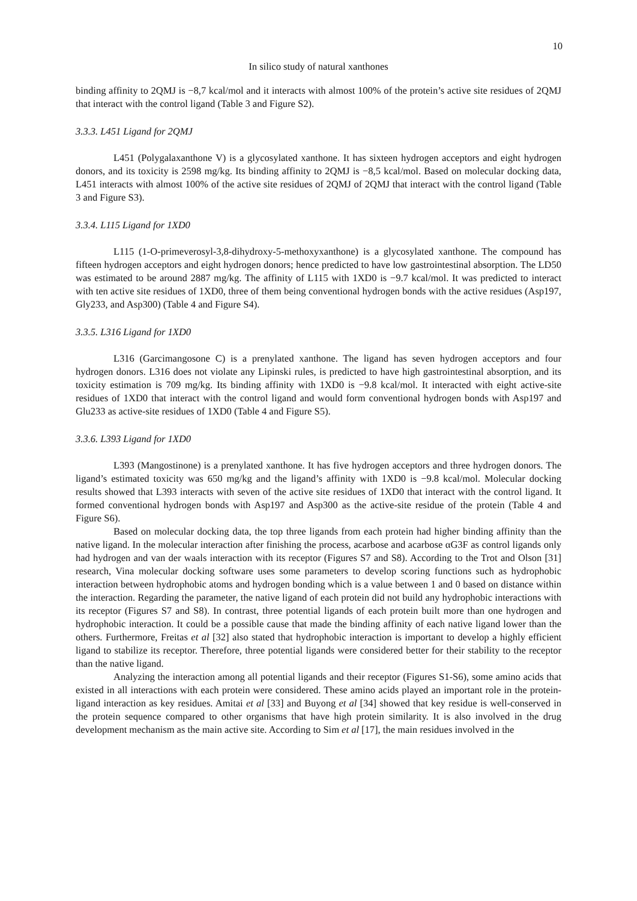10
In silico study of natural xanthones
binding affinity to 2QMJ is −8,7 kcal/mol and it interacts with almost 100% of the protein’s active site residues of 2QMJ that interact with the control ligand (Table 3 and Figure S2).
3.3.3. L451 Ligand for 2QMJ
L451 (Polygalaxanthone V) is a glycosylated xanthone. It has sixteen hydrogen acceptors and eight hydrogen donors, and its toxicity is 2598 mg/kg. Its binding affinity to 2QMJ is −8,5 kcal/mol. Based on molecular docking data, L451 interacts with almost 100% of the active site residues of 2QMJ of 2QMJ that interact with the control ligand (Table 3 and Figure S3).
3.3.4. L115 Ligand for 1XD0
L115 (1-O-primeverosyl-3,8-dihydroxy-5-methoxyxanthone) is a glycosylated xanthone. The compound has fifteen hydrogen acceptors and eight hydrogen donors; hence predicted to have low gastrointestinal absorption. The LD50 was estimated to be around 2887 mg/kg. The affinity of L115 with 1XD0 is −9.7 kcal/mol. It was predicted to interact with ten active site residues of 1XD0, three of them being conventional hydrogen bonds with the active residues (Asp197, Gly233, and Asp300) (Table 4 and Figure S4).
3.3.5. L316 Ligand for 1XD0
L316 (Garcimangosone C) is a prenylated xanthone. The ligand has seven hydrogen acceptors and four hydrogen donors. L316 does not violate any Lipinski rules, is predicted to have high gastrointestinal absorption, and its toxicity estimation is 709 mg/kg. Its binding affinity with 1XD0 is −9.8 kcal/mol. It interacted with eight active-site residues of 1XD0 that interact with the control ligand and would form conventional hydrogen bonds with Asp197 and Glu233 as active-site residues of 1XD0 (Table 4 and Figure S5).
3.3.6. L393 Ligand for 1XD0
L393 (Mangostinone) is a prenylated xanthone. It has five hydrogen acceptors and three hydrogen donors. The ligand’s estimated toxicity was 650 mg/kg and the ligand’s affinity with 1XD0 is −9.8 kcal/mol. Molecular docking results showed that L393 interacts with seven of the active site residues of 1XD0 that interact with the control ligand. It formed conventional hydrogen bonds with Asp197 and Asp300 as the active-site residue of the protein (Table 4 and Figure S6).
Based on molecular docking data, the top three ligands from each protein had higher binding affinity than the native ligand. In the molecular interaction after finishing the process, acarbose and acarbose αG3F as control ligands only had hydrogen and van der waals interaction with its receptor (Figures S7 and S8). According to the Trot and Olson [31] research, Vina molecular docking software uses some parameters to develop scoring functions such as hydrophobic interaction between hydrophobic atoms and hydrogen bonding which is a value between 1 and 0 based on distance within the interaction. Regarding the parameter, the native ligand of each protein did not build any hydrophobic interactions with its receptor (Figures S7 and S8). In contrast, three potential ligands of each protein built more than one hydrogen and hydrophobic interaction. It could be a possible cause that made the binding affinity of each native ligand lower than the others. Furthermore, Freitas et al [32] also stated that hydrophobic interaction is important to develop a highly efficient ligand to stabilize its receptor. Therefore, three potential ligands were considered better for their stability to the receptor than the native ligand.
Analyzing the interaction among all potential ligands and their receptor (Figures S1-S6), some amino acids that existed in all interactions with each protein were considered. These amino acids played an important role in the protein-ligand interaction as key residues. Amitai et al [33] and Buyong et al [34] showed that key residue is well-conserved in the protein sequence compared to other organisms that have high protein similarity. It is also involved in the drug development mechanism as the main active site. According to Sim et al [17], the main residues involved in the